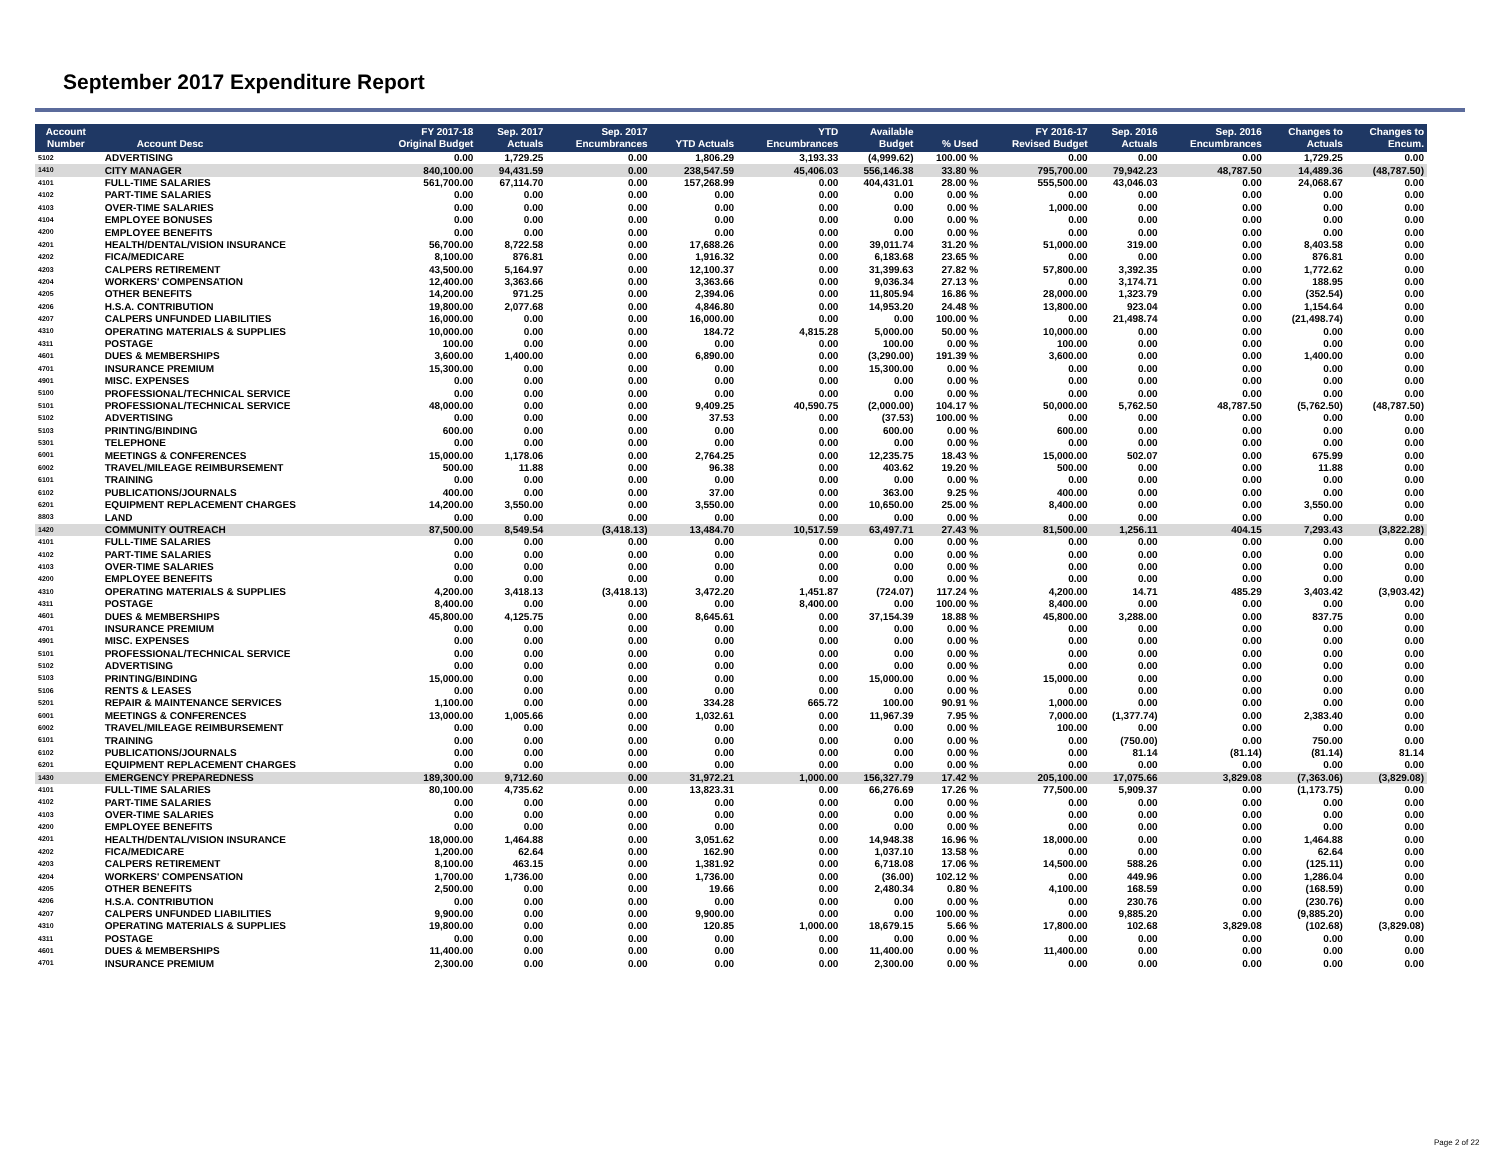September 2017 Expenditure Report
| Account Number | Account Desc | FY 2017-18 Original Budget | Sep. 2017 Actuals | Sep. 2017 Encumbrances | YTD Actuals | YTD Encumbrances | Available Budget | % Used | FY 2016-17 Revised Budget | Sep. 2016 Actuals | Sep. 2016 Encumbrances | Changes to Actuals | Changes to Encum. |
| --- | --- | --- | --- | --- | --- | --- | --- | --- | --- | --- | --- | --- | --- |
| 5102 | ADVERTISING | 0.00 | 1,729.25 | 0.00 | 1,806.29 | 3,193.33 | (4,999.62) | 100.00 % | 0.00 | 0.00 | 0.00 | 1,729.25 | 0.00 |
| 1410 | CITY MANAGER | 840,100.00 | 94,431.59 | 0.00 | 238,547.59 | 45,406.03 | 556,146.38 | 33.80 % | 795,700.00 | 79,942.23 | 48,787.50 | 14,489.36 | (48,787.50) |
| 4101 | FULL-TIME SALARIES | 561,700.00 | 67,114.70 | 0.00 | 157,268.99 | 0.00 | 404,431.01 | 28.00 % | 555,500.00 | 43,046.03 | 0.00 | 24,068.67 | 0.00 |
| 4102 | PART-TIME SALARIES | 0.00 | 0.00 | 0.00 | 0.00 | 0.00 | 0.00 | 0.00 % | 0.00 | 0.00 | 0.00 | 0.00 | 0.00 |
| 4103 | OVER-TIME SALARIES | 0.00 | 0.00 | 0.00 | 0.00 | 0.00 | 0.00 | 0.00 % | 1,000.00 | 0.00 | 0.00 | 0.00 | 0.00 |
| 4104 | EMPLOYEE BONUSES | 0.00 | 0.00 | 0.00 | 0.00 | 0.00 | 0.00 | 0.00 % | 0.00 | 0.00 | 0.00 | 0.00 | 0.00 |
| 4200 | EMPLOYEE BENEFITS | 0.00 | 0.00 | 0.00 | 0.00 | 0.00 | 0.00 | 0.00 % | 0.00 | 0.00 | 0.00 | 0.00 | 0.00 |
| 4201 | HEALTH/DENTAL/VISION INSURANCE | 56,700.00 | 8,722.58 | 0.00 | 17,688.26 | 0.00 | 39,011.74 | 31.20 % | 51,000.00 | 319.00 | 0.00 | 8,403.58 | 0.00 |
| 4202 | FICA/MEDICARE | 8,100.00 | 876.81 | 0.00 | 1,916.32 | 0.00 | 6,183.68 | 23.65 % | 0.00 | 0.00 | 0.00 | 876.81 | 0.00 |
| 4203 | CALPERS RETIREMENT | 43,500.00 | 5,164.97 | 0.00 | 12,100.37 | 0.00 | 31,399.63 | 27.82 % | 57,800.00 | 3,392.35 | 0.00 | 1,772.62 | 0.00 |
| 4204 | WORKERS' COMPENSATION | 12,400.00 | 3,363.66 | 0.00 | 3,363.66 | 0.00 | 9,036.34 | 27.13 % | 0.00 | 3,174.71 | 0.00 | 188.95 | 0.00 |
| 4205 | OTHER BENEFITS | 14,200.00 | 971.25 | 0.00 | 2,394.06 | 0.00 | 11,805.94 | 16.86 % | 28,000.00 | 1,323.79 | 0.00 | (352.54) | 0.00 |
| 4206 | H.S.A. CONTRIBUTION | 19,800.00 | 2,077.68 | 0.00 | 4,846.80 | 0.00 | 14,953.20 | 24.48 % | 13,800.00 | 923.04 | 0.00 | 1,154.64 | 0.00 |
| 4207 | CALPERS UNFUNDED LIABILITIES | 16,000.00 | 0.00 | 0.00 | 16,000.00 | 0.00 | 0.00 | 100.00 % | 0.00 | 21,498.74 | 0.00 | (21,498.74) | 0.00 |
| 4310 | OPERATING MATERIALS & SUPPLIES | 10,000.00 | 0.00 | 0.00 | 184.72 | 4,815.28 | 5,000.00 | 50.00 % | 10,000.00 | 0.00 | 0.00 | 0.00 | 0.00 |
| 4311 | POSTAGE | 100.00 | 0.00 | 0.00 | 0.00 | 0.00 | 100.00 | 0.00 % | 100.00 | 0.00 | 0.00 | 0.00 | 0.00 |
| 4601 | DUES & MEMBERSHIPS | 3,600.00 | 1,400.00 | 0.00 | 6,890.00 | 0.00 | (3,290.00) | 191.39 % | 3,600.00 | 0.00 | 0.00 | 1,400.00 | 0.00 |
| 4701 | INSURANCE PREMIUM | 15,300.00 | 0.00 | 0.00 | 0.00 | 0.00 | 15,300.00 | 0.00 % | 0.00 | 0.00 | 0.00 | 0.00 | 0.00 |
| 4901 | MISC. EXPENSES | 0.00 | 0.00 | 0.00 | 0.00 | 0.00 | 0.00 | 0.00 % | 0.00 | 0.00 | 0.00 | 0.00 | 0.00 |
| 5100 | PROFESSIONAL/TECHNICAL SERVICE | 0.00 | 0.00 | 0.00 | 0.00 | 0.00 | 0.00 | 0.00 % | 0.00 | 0.00 | 0.00 | 0.00 | 0.00 |
| 5101 | PROFESSIONAL/TECHNICAL SERVICE | 48,000.00 | 0.00 | 0.00 | 9,409.25 | 40,590.75 | (2,000.00) | 104.17 % | 50,000.00 | 5,762.50 | 48,787.50 | (5,762.50) | (48,787.50) |
| 5102 | ADVERTISING | 0.00 | 0.00 | 0.00 | 37.53 | 0.00 | (37.53) | 100.00 % | 0.00 | 0.00 | 0.00 | 0.00 | 0.00 |
| 5103 | PRINTING/BINDING | 600.00 | 0.00 | 0.00 | 0.00 | 0.00 | 600.00 | 0.00 % | 600.00 | 0.00 | 0.00 | 0.00 | 0.00 |
| 5301 | TELEPHONE | 0.00 | 0.00 | 0.00 | 0.00 | 0.00 | 0.00 | 0.00 % | 0.00 | 0.00 | 0.00 | 0.00 | 0.00 |
| 6001 | MEETINGS & CONFERENCES | 15,000.00 | 1,178.06 | 0.00 | 2,764.25 | 0.00 | 12,235.75 | 18.43 % | 15,000.00 | 502.07 | 0.00 | 675.99 | 0.00 |
| 6002 | TRAVEL/MILEAGE REIMBURSEMENT | 500.00 | 11.88 | 0.00 | 96.38 | 0.00 | 403.62 | 19.20 % | 500.00 | 0.00 | 0.00 | 11.88 | 0.00 |
| 6101 | TRAINING | 0.00 | 0.00 | 0.00 | 0.00 | 0.00 | 0.00 | 0.00 % | 0.00 | 0.00 | 0.00 | 0.00 | 0.00 |
| 6102 | PUBLICATIONS/JOURNALS | 400.00 | 0.00 | 0.00 | 37.00 | 0.00 | 363.00 | 9.25 % | 400.00 | 0.00 | 0.00 | 0.00 | 0.00 |
| 6201 | EQUIPMENT REPLACEMENT CHARGES | 14,200.00 | 3,550.00 | 0.00 | 3,550.00 | 0.00 | 10,650.00 | 25.00 % | 8,400.00 | 0.00 | 0.00 | 3,550.00 | 0.00 |
| 8803 | LAND | 0.00 | 0.00 | 0.00 | 0.00 | 0.00 | 0.00 | 0.00 % | 0.00 | 0.00 | 0.00 | 0.00 | 0.00 |
| 1420 | COMMUNITY OUTREACH | 87,500.00 | 8,549.54 | (3,418.13) | 13,484.70 | 10,517.59 | 63,497.71 | 27.43 % | 81,500.00 | 1,256.11 | 404.15 | 7,293.43 | (3,822.28) |
| 4101 | FULL-TIME SALARIES | 0.00 | 0.00 | 0.00 | 0.00 | 0.00 | 0.00 | 0.00 % | 0.00 | 0.00 | 0.00 | 0.00 | 0.00 |
| 4102 | PART-TIME SALARIES | 0.00 | 0.00 | 0.00 | 0.00 | 0.00 | 0.00 | 0.00 % | 0.00 | 0.00 | 0.00 | 0.00 | 0.00 |
| 4103 | OVER-TIME SALARIES | 0.00 | 0.00 | 0.00 | 0.00 | 0.00 | 0.00 | 0.00 % | 0.00 | 0.00 | 0.00 | 0.00 | 0.00 |
| 4200 | EMPLOYEE BENEFITS | 0.00 | 0.00 | 0.00 | 0.00 | 0.00 | 0.00 | 0.00 % | 0.00 | 0.00 | 0.00 | 0.00 | 0.00 |
| 4310 | OPERATING MATERIALS & SUPPLIES | 4,200.00 | 3,418.13 | (3,418.13) | 3,472.20 | 1,451.87 | (724.07) | 117.24 % | 4,200.00 | 14.71 | 485.29 | 3,403.42 | (3,903.42) |
| 4311 | POSTAGE | 8,400.00 | 0.00 | 0.00 | 0.00 | 8,400.00 | 0.00 | 100.00 % | 8,400.00 | 0.00 | 0.00 | 0.00 | 0.00 |
| 4601 | DUES & MEMBERSHIPS | 45,800.00 | 4,125.75 | 0.00 | 8,645.61 | 0.00 | 37,154.39 | 18.88 % | 45,800.00 | 3,288.00 | 0.00 | 837.75 | 0.00 |
| 4701 | INSURANCE PREMIUM | 0.00 | 0.00 | 0.00 | 0.00 | 0.00 | 0.00 | 0.00 % | 0.00 | 0.00 | 0.00 | 0.00 | 0.00 |
| 4901 | MISC. EXPENSES | 0.00 | 0.00 | 0.00 | 0.00 | 0.00 | 0.00 | 0.00 % | 0.00 | 0.00 | 0.00 | 0.00 | 0.00 |
| 5101 | PROFESSIONAL/TECHNICAL SERVICE | 0.00 | 0.00 | 0.00 | 0.00 | 0.00 | 0.00 | 0.00 % | 0.00 | 0.00 | 0.00 | 0.00 | 0.00 |
| 5102 | ADVERTISING | 0.00 | 0.00 | 0.00 | 0.00 | 0.00 | 0.00 | 0.00 % | 0.00 | 0.00 | 0.00 | 0.00 | 0.00 |
| 5103 | PRINTING/BINDING | 15,000.00 | 0.00 | 0.00 | 0.00 | 0.00 | 15,000.00 | 0.00 % | 15,000.00 | 0.00 | 0.00 | 0.00 | 0.00 |
| 5106 | RENTS & LEASES | 0.00 | 0.00 | 0.00 | 0.00 | 0.00 | 0.00 | 0.00 % | 0.00 | 0.00 | 0.00 | 0.00 | 0.00 |
| 5201 | REPAIR & MAINTENANCE SERVICES | 1,100.00 | 0.00 | 0.00 | 334.28 | 665.72 | 100.00 | 90.91 % | 1,000.00 | 0.00 | 0.00 | 0.00 | 0.00 |
| 6001 | MEETINGS & CONFERENCES | 13,000.00 | 1,005.66 | 0.00 | 1,032.61 | 0.00 | 11,967.39 | 7.95 % | 7,000.00 | (1,377.74) | 0.00 | 2,383.40 | 0.00 |
| 6002 | TRAVEL/MILEAGE REIMBURSEMENT | 0.00 | 0.00 | 0.00 | 0.00 | 0.00 | 0.00 | 0.00 % | 100.00 | 0.00 | 0.00 | 0.00 | 0.00 |
| 6101 | TRAINING | 0.00 | 0.00 | 0.00 | 0.00 | 0.00 | 0.00 | 0.00 % | 0.00 | (750.00) | 0.00 | 750.00 | 0.00 |
| 6102 | PUBLICATIONS/JOURNALS | 0.00 | 0.00 | 0.00 | 0.00 | 0.00 | 0.00 | 0.00 % | 0.00 | 81.14 | (81.14) | (81.14) | 81.14 |
| 6201 | EQUIPMENT REPLACEMENT CHARGES | 0.00 | 0.00 | 0.00 | 0.00 | 0.00 | 0.00 | 0.00 % | 0.00 | 0.00 | 0.00 | 0.00 | 0.00 |
| 1430 | EMERGENCY PREPAREDNESS | 189,300.00 | 9,712.60 | 0.00 | 31,972.21 | 1,000.00 | 156,327.79 | 17.42 % | 205,100.00 | 17,075.66 | 3,829.08 | (7,363.06) | (3,829.08) |
| 4101 | FULL-TIME SALARIES | 80,100.00 | 4,735.62 | 0.00 | 13,823.31 | 0.00 | 66,276.69 | 17.26 % | 77,500.00 | 5,909.37 | 0.00 | (1,173.75) | 0.00 |
| 4102 | PART-TIME SALARIES | 0.00 | 0.00 | 0.00 | 0.00 | 0.00 | 0.00 | 0.00 % | 0.00 | 0.00 | 0.00 | 0.00 | 0.00 |
| 4103 | OVER-TIME SALARIES | 0.00 | 0.00 | 0.00 | 0.00 | 0.00 | 0.00 | 0.00 % | 0.00 | 0.00 | 0.00 | 0.00 | 0.00 |
| 4200 | EMPLOYEE BENEFITS | 0.00 | 0.00 | 0.00 | 0.00 | 0.00 | 0.00 | 0.00 % | 0.00 | 0.00 | 0.00 | 0.00 | 0.00 |
| 4201 | HEALTH/DENTAL/VISION INSURANCE | 18,000.00 | 1,464.88 | 0.00 | 3,051.62 | 0.00 | 14,948.38 | 16.96 % | 18,000.00 | 0.00 | 0.00 | 1,464.88 | 0.00 |
| 4202 | FICA/MEDICARE | 1,200.00 | 62.64 | 0.00 | 162.90 | 0.00 | 1,037.10 | 13.58 % | 0.00 | 0.00 | 0.00 | 62.64 | 0.00 |
| 4203 | CALPERS RETIREMENT | 8,100.00 | 463.15 | 0.00 | 1,381.92 | 0.00 | 6,718.08 | 17.06 % | 14,500.00 | 588.26 | 0.00 | (125.11) | 0.00 |
| 4204 | WORKERS' COMPENSATION | 1,700.00 | 1,736.00 | 0.00 | 1,736.00 | 0.00 | (36.00) | 102.12 % | 0.00 | 449.96 | 0.00 | 1,286.04 | 0.00 |
| 4205 | OTHER BENEFITS | 2,500.00 | 0.00 | 0.00 | 19.66 | 0.00 | 2,480.34 | 0.80 % | 4,100.00 | 168.59 | 0.00 | (168.59) | 0.00 |
| 4206 | H.S.A. CONTRIBUTION | 0.00 | 0.00 | 0.00 | 0.00 | 0.00 | 0.00 | 0.00 % | 0.00 | 230.76 | 0.00 | (230.76) | 0.00 |
| 4207 | CALPERS UNFUNDED LIABILITIES | 9,900.00 | 0.00 | 0.00 | 9,900.00 | 0.00 | 0.00 | 100.00 % | 0.00 | 9,885.20 | 0.00 | (9,885.20) | 0.00 |
| 4310 | OPERATING MATERIALS & SUPPLIES | 19,800.00 | 0.00 | 0.00 | 120.85 | 1,000.00 | 18,679.15 | 5.66 % | 17,800.00 | 102.68 | 3,829.08 | (102.68) | (3,829.08) |
| 4311 | POSTAGE | 0.00 | 0.00 | 0.00 | 0.00 | 0.00 | 0.00 | 0.00 % | 0.00 | 0.00 | 0.00 | 0.00 | 0.00 |
| 4601 | DUES & MEMBERSHIPS | 11,400.00 | 0.00 | 0.00 | 0.00 | 0.00 | 11,400.00 | 0.00 % | 11,400.00 | 0.00 | 0.00 | 0.00 | 0.00 |
| 4701 | INSURANCE PREMIUM | 2,300.00 | 0.00 | 0.00 | 0.00 | 0.00 | 2,300.00 | 0.00 % | 0.00 | 0.00 | 0.00 | 0.00 | 0.00 |
Page 2 of 22